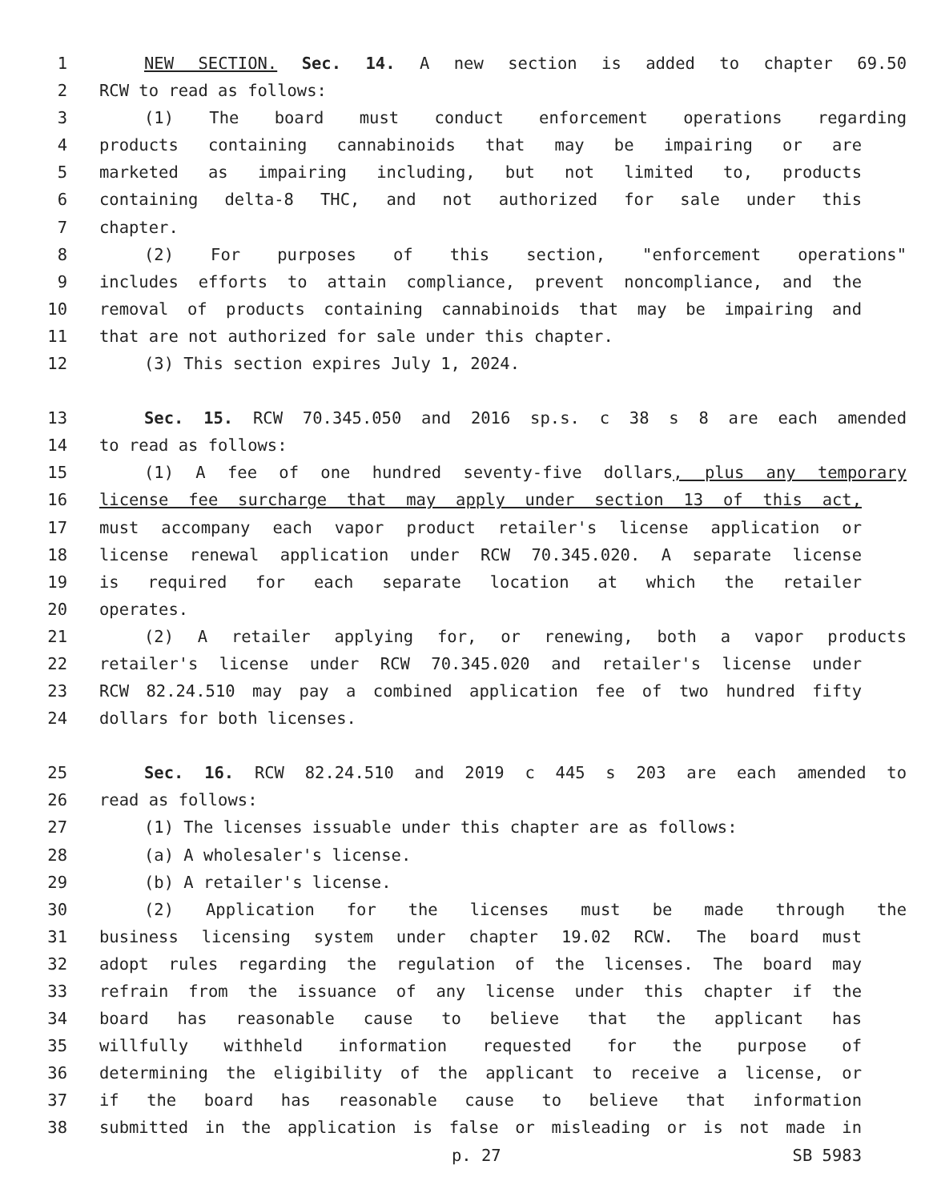1 NEW SECTION. Sec. 14. A new section is added to chapter 69.50
2 RCW to read as follows:
3 (1) The board must conduct enforcement operations regarding
4 products containing cannabinoids that may be impairing or are
5 marketed as impairing including, but not limited to, products
6 containing delta-8 THC, and not authorized for sale under this
7 chapter.
8 (2) For purposes of this section, "enforcement operations"
9 includes efforts to attain compliance, prevent noncompliance, and the
10 removal of products containing cannabinoids that may be impairing and
11 that are not authorized for sale under this chapter.
12 (3) This section expires July 1, 2024.
13 Sec. 15. RCW 70.345.050 and 2016 sp.s. c 38 s 8 are each amended
14 to read as follows:
15 (1) A fee of one hundred seventy-five dollars, plus any temporary
16 license fee surcharge that may apply under section 13 of this act,
17 must accompany each vapor product retailer's license application or
18 license renewal application under RCW 70.345.020. A separate license
19 is required for each separate location at which the retailer
20 operates.
21 (2) A retailer applying for, or renewing, both a vapor products
22 retailer's license under RCW 70.345.020 and retailer's license under
23 RCW 82.24.510 may pay a combined application fee of two hundred fifty
24 dollars for both licenses.
25 Sec. 16. RCW 82.24.510 and 2019 c 445 s 203 are each amended to
26 read as follows:
27 (1) The licenses issuable under this chapter are as follows:
28 (a) A wholesaler's license.
29 (b) A retailer's license.
30 (2) Application for the licenses must be made through the
31 business licensing system under chapter 19.02 RCW. The board must
32 adopt rules regarding the regulation of the licenses. The board may
33 refrain from the issuance of any license under this chapter if the
34 board has reasonable cause to believe that the applicant has
35 willfully withheld information requested for the purpose of
36 determining the eligibility of the applicant to receive a license, or
37 if the board has reasonable cause to believe that information
38 submitted in the application is false or misleading or is not made in
p. 27 SB 5983